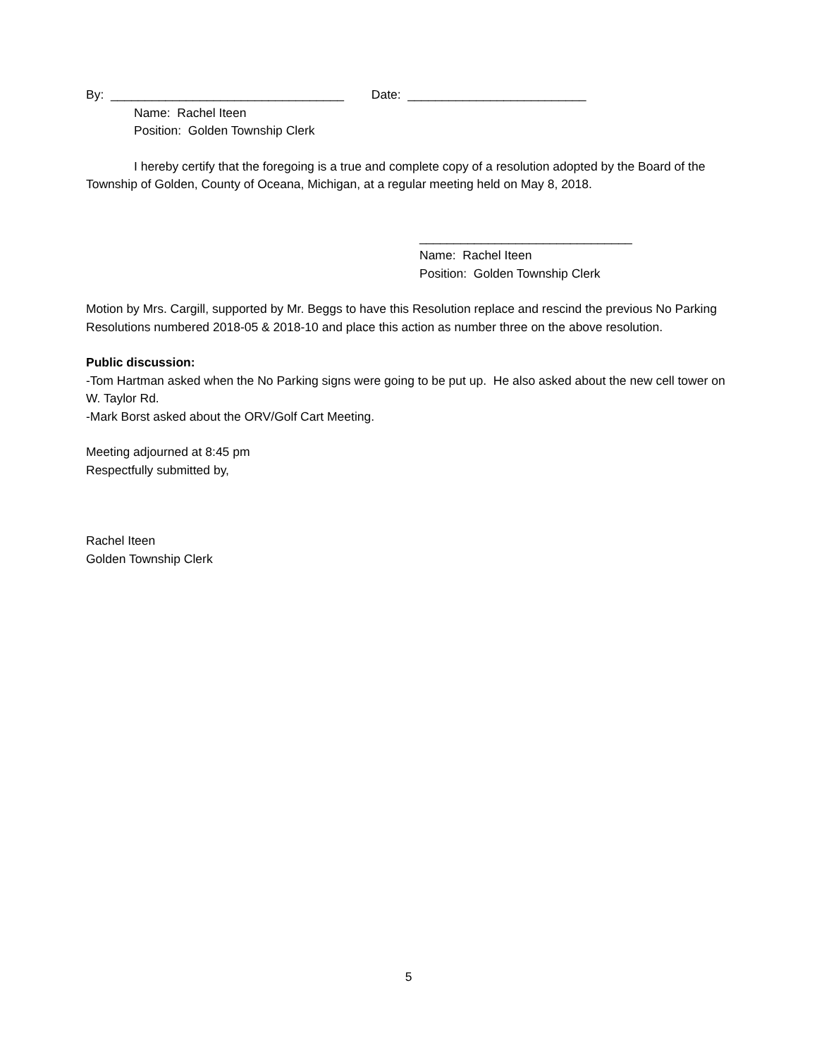By: __________________________________ Date: __________________________
Name: Rachel Iteen
Position: Golden Township Clerk
I hereby certify that the foregoing is a true and complete copy of a resolution adopted by the Board of the Township of Golden, County of Oceana, Michigan, at a regular meeting held on May 8, 2018.
_______________________________
Name: Rachel Iteen
Position: Golden Township Clerk
Motion by Mrs. Cargill, supported by Mr. Beggs to have this Resolution replace and rescind the previous No Parking Resolutions numbered 2018-05 & 2018-10 and place this action as number three on the above resolution.
Public discussion:
-Tom Hartman asked when the No Parking signs were going to be put up. He also asked about the new cell tower on W. Taylor Rd.
-Mark Borst asked about the ORV/Golf Cart Meeting.
Meeting adjourned at 8:45 pm
Respectfully submitted by,
Rachel Iteen
Golden Township Clerk
5